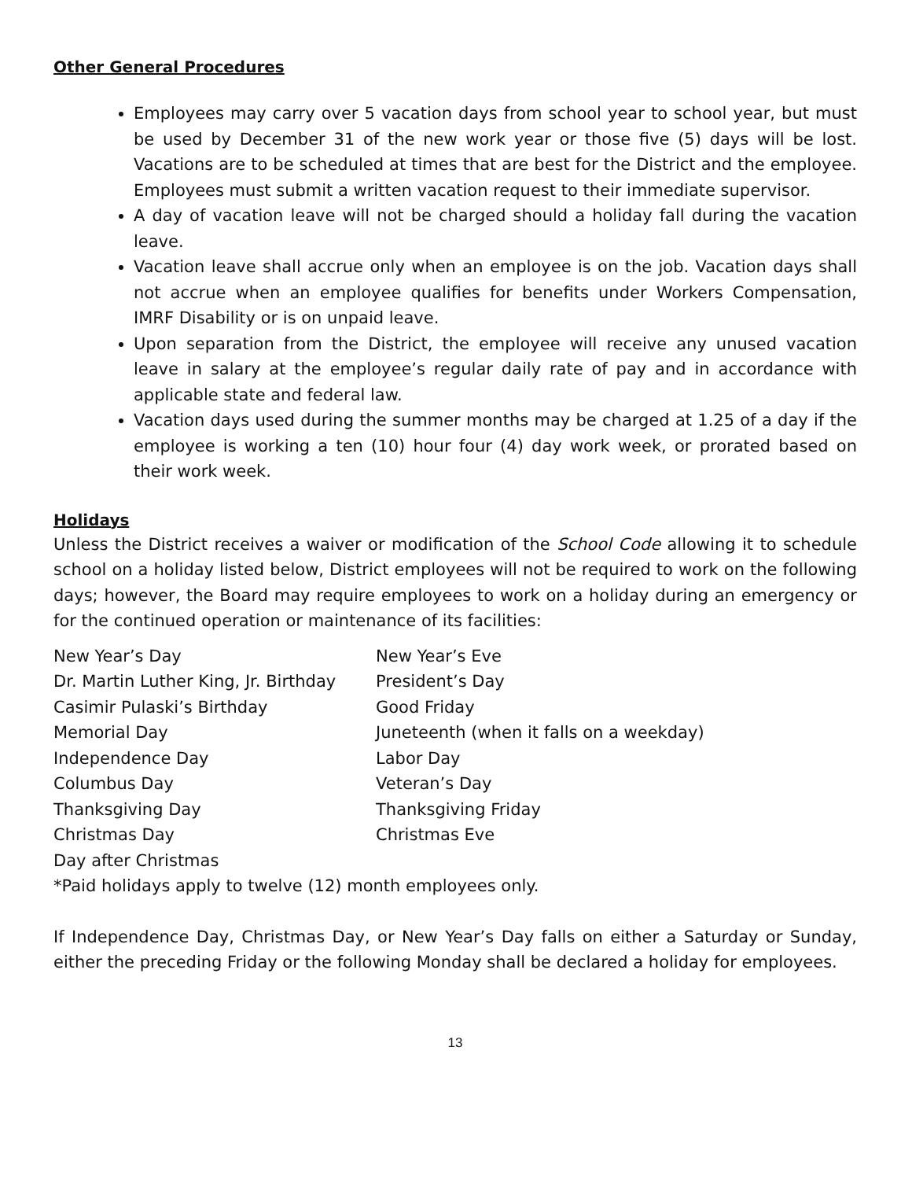Other General Procedures
Employees may carry over 5 vacation days from school year to school year, but must be used by December 31 of the new work year or those five (5) days will be lost. Vacations are to be scheduled at times that are best for the District and the employee. Employees must submit a written vacation request to their immediate supervisor.
A day of vacation leave will not be charged should a holiday fall during the vacation leave.
Vacation leave shall accrue only when an employee is on the job. Vacation days shall not accrue when an employee qualifies for benefits under Workers Compensation, IMRF Disability or is on unpaid leave.
Upon separation from the District, the employee will receive any unused vacation leave in salary at the employee’s regular daily rate of pay and in accordance with applicable state and federal law.
Vacation days used during the summer months may be charged at 1.25 of a day if the employee is working a ten (10) hour four (4) day work week, or prorated based on their work week.
Holidays
Unless the District receives a waiver or modification of the School Code allowing it to schedule school on a holiday listed below, District employees will not be required to work on the following days; however, the Board may require employees to work on a holiday during an emergency or for the continued operation or maintenance of its facilities:
| New Year’s Day | New Year’s Eve |
| Dr. Martin Luther King, Jr. Birthday | President’s Day |
| Casimir Pulaski’s Birthday | Good Friday |
| Memorial Day | Juneteenth (when it falls on a weekday) |
| Independence Day | Labor Day |
| Columbus Day | Veteran’s Day |
| Thanksgiving Day | Thanksgiving Friday |
| Christmas Day | Christmas Eve |
| Day after Christmas | |
*Paid holidays apply to twelve (12) month employees only.
If Independence Day, Christmas Day, or New Year’s Day falls on either a Saturday or Sunday, either the preceding Friday or the following Monday shall be declared a holiday for employees.
13